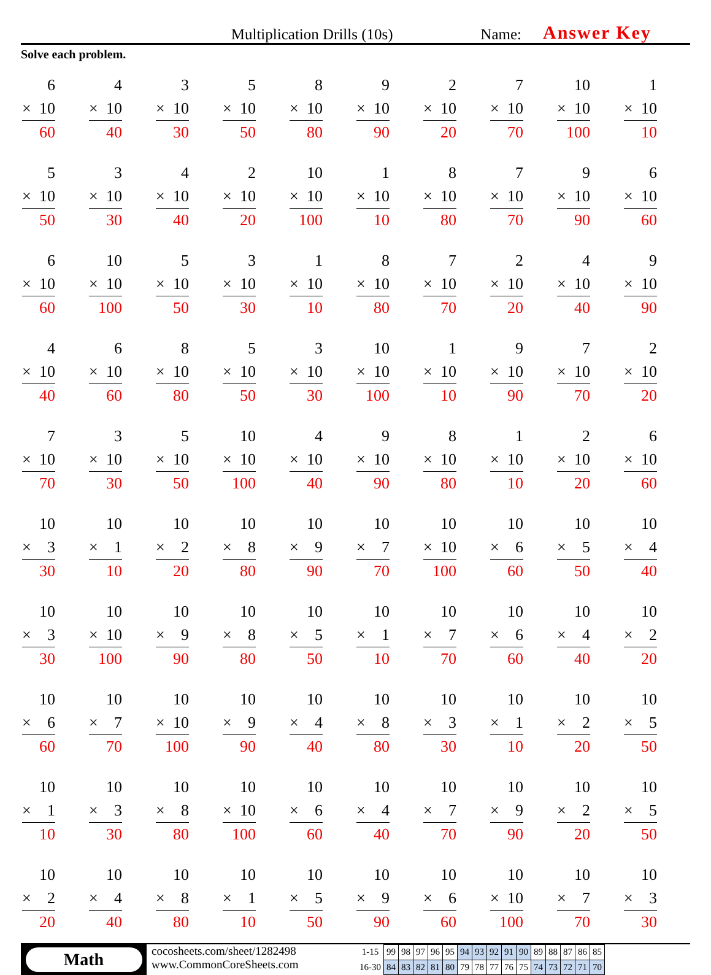Multiplication Drills (10s)
Name:
Answer Key
Solve each problem.
6
× 10
60
4
× 10
40
3
× 10
30
5
× 10
50
8
× 10
80
9
× 10
90
2
× 10
20
7
× 10
70
10
× 10
100
1
× 10
10
5
× 10
50
3
× 10
30
4
× 10
40
2
× 10
20
10
× 10
100
1
× 10
10
8
× 10
80
7
× 10
70
9
× 10
90
6
× 10
60
6
× 10
60
10
× 10
100
5
× 10
50
3
× 10
30
1
× 10
10
8
× 10
80
7
× 10
70
2
× 10
20
4
× 10
40
9
× 10
90
4
× 10
40
6
× 10
60
8
× 10
80
5
× 10
50
3
× 10
30
10
× 10
100
1
× 10
10
9
× 10
90
7
× 10
70
2
× 10
20
7
× 10
70
3
× 10
30
5
× 10
50
10
× 10
100
4
× 10
40
9
× 10
90
8
× 10
80
1
× 10
10
2
× 10
20
6
× 10
60
10
× 3
30
10
× 1
10
10
× 2
20
10
× 8
80
10
× 9
90
10
× 7
70
10
× 10
100
10
× 6
60
10
× 5
50
10
× 4
40
10
× 3
30
10
× 10
100
10
× 9
90
10
× 8
80
10
× 5
50
10
× 1
10
10
× 7
70
10
× 6
60
10
× 4
40
10
× 2
20
10
× 6
60
10
× 7
70
10
× 10
100
10
× 9
90
10
× 4
40
10
× 8
80
10
× 3
30
10
× 1
10
10
× 2
20
10
× 5
50
10
× 1
10
10
× 3
30
10
× 8
80
10
× 10
100
10
× 6
60
10
× 4
40
10
× 7
70
10
× 9
90
10
× 2
20
10
× 5
50
10
× 2
20
10
× 4
40
10
× 8
80
10
× 1
10
10
× 5
50
10
× 9
90
10
× 6
60
10
× 10
100
10
× 7
70
10
× 3
30
Math
cocosheets.com/sheet/1282498
www.CommonCoreSheets.com
| 1-15 | 99 | 98 | 97 | 96 | 95 | 94 | 93 | 92 | 91 | 90 | 89 | 88 | 87 | 86 | 85 |
| 16-30 | 84 | 83 | 82 | 81 | 80 | 79 | 78 | 77 | 76 | 75 | 74 | 73 | 72 | 71 | 70 |